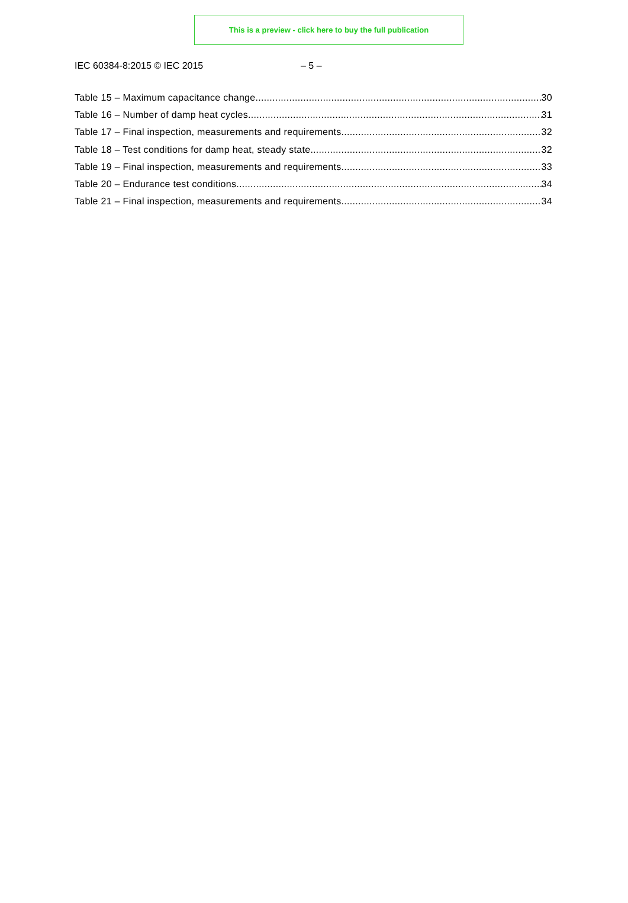This is a preview - click here to buy the full publication
IEC 60384-8:2015 © IEC 2015 – 5 –
Table 15 – Maximum capacitance change 30
Table 16 – Number of damp heat cycles 31
Table 17 – Final inspection, measurements and requirements 32
Table 18 – Test conditions for damp heat, steady state 32
Table 19 – Final inspection, measurements and requirements 33
Table 20 – Endurance test conditions 34
Table 21 – Final inspection, measurements and requirements 34